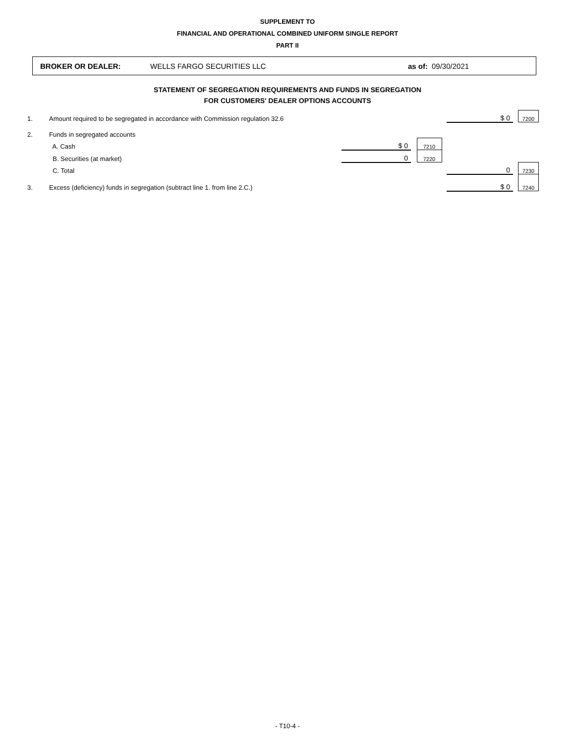SUPPLEMENT TO
FINANCIAL AND OPERATIONAL COMBINED UNIFORM SINGLE REPORT
PART II
BROKER OR DEALER: WELLS FARGO SECURITIES LLC as of: 09/30/2021
STATEMENT OF SEGREGATION REQUIREMENTS AND FUNDS IN SEGREGATION
FOR CUSTOMERS' DEALER OPTIONS ACCOUNTS
| 1. | Amount required to be segregated in accordance with Commission regulation 32.6 | | | | | $ 0 | | 7200 |
| 2. | Funds in segregated accounts | | | | | | | |
| | A. Cash | $ 0 | | 7210 | | | | |
| | B. Securities (at market) | 0 | | 7220 | | | | |
| | C. Total | | | | | 0 | | 7230 |
| 3. | Excess (deficiency) funds in segregation (subtract line 1. from line 2.C.) | | | | | $ 0 | | 7240 |
- T10-4 -